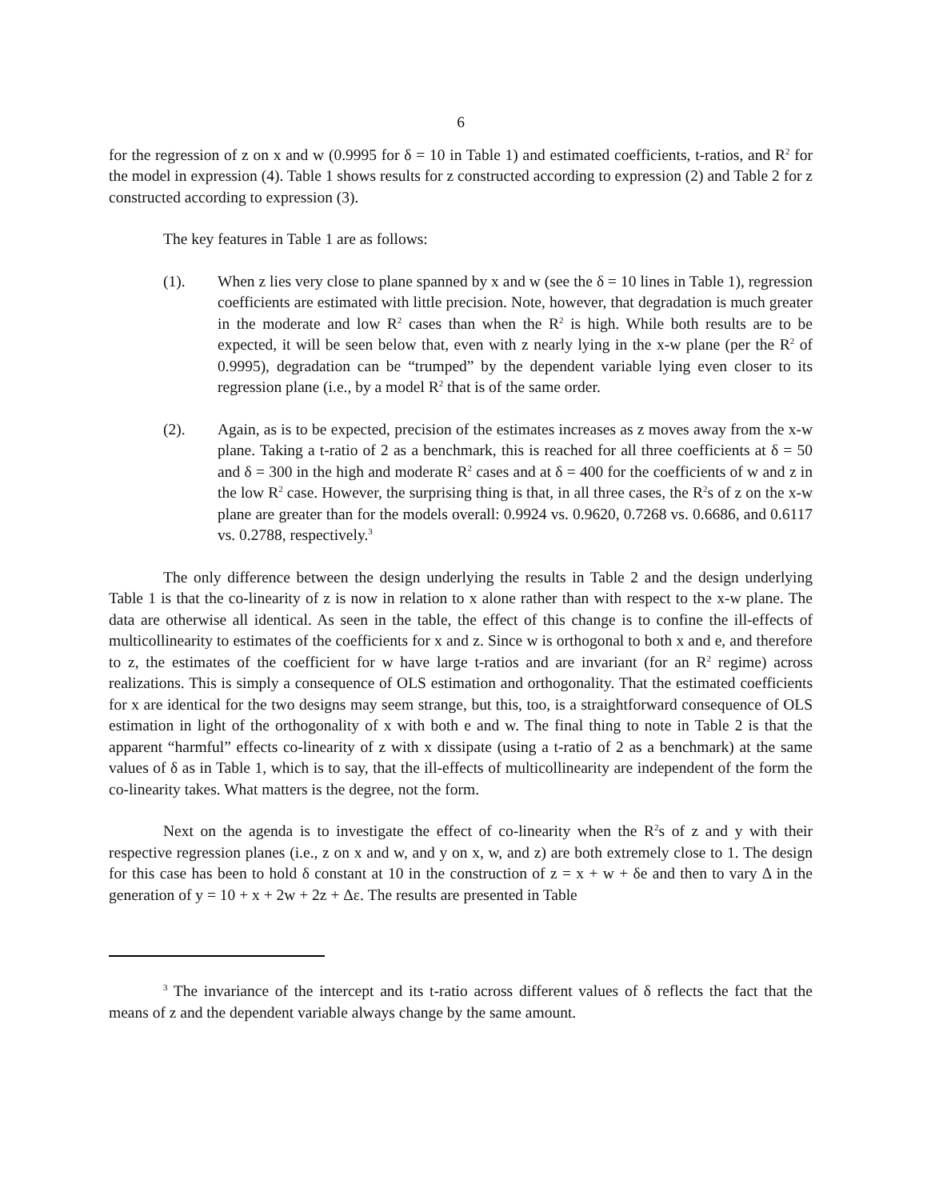6
for the regression of z on x and w (0.9995 for δ = 10 in Table 1) and estimated coefficients, t-ratios, and R<sup>2</sup> for the model in expression (4). Table 1 shows results for z constructed according to expression (2) and Table 2 for z constructed according to expression (3).
The key features in Table 1 are as follows:
(1). When z lies very close to plane spanned by x and w (see the δ = 10 lines in Table 1), regression coefficients are estimated with little precision. Note, however, that degradation is much greater in the moderate and low R<sup>2</sup> cases than when the R<sup>2</sup> is high. While both results are to be expected, it will be seen below that, even with z nearly lying in the x-w plane (per the R<sup>2</sup> of 0.9995), degradation can be “trumped” by the dependent variable lying even closer to its regression plane (i.e., by a model R<sup>2</sup> that is of the same order.
(2). Again, as is to be expected, precision of the estimates increases as z moves away from the x-w plane. Taking a t-ratio of 2 as a benchmark, this is reached for all three coefficients at δ = 50 and δ = 300 in the high and moderate R<sup>2</sup> cases and at δ = 400 for the coefficients of w and z in the low R<sup>2</sup> case. However, the surprising thing is that, in all three cases, the R<sup>2</sup>s of z on the x-w plane are greater than for the models overall: 0.9924 vs. 0.9620, 0.7268 vs. 0.6686, and 0.6117 vs. 0.2788, respectively.<sup>3</sup>
The only difference between the design underlying the results in Table 2 and the design underlying Table 1 is that the co-linearity of z is now in relation to x alone rather than with respect to the x-w plane. The data are otherwise all identical. As seen in the table, the effect of this change is to confine the ill-effects of multicollinearity to estimates of the coefficients for x and z. Since w is orthogonal to both x and e, and therefore to z, the estimates of the coefficient for w have large t-ratios and are invariant (for an R<sup>2</sup> regime) across realizations. This is simply a consequence of OLS estimation and orthogonality. That the estimated coefficients for x are identical for the two designs may seem strange, but this, too, is a straightforward consequence of OLS estimation in light of the orthogonality of x with both e and w. The final thing to note in Table 2 is that the apparent “harmful” effects co-linearity of z with x dissipate (using a t-ratio of 2 as a benchmark) at the same values of δ as in Table 1, which is to say, that the ill-effects of multicollinearity are independent of the form the co-linearity takes. What matters is the degree, not the form.
Next on the agenda is to investigate the effect of co-linearity when the R<sup>2</sup>s of z and y with their respective regression planes (i.e., z on x and w, and y on x, w, and z) are both extremely close to 1. The design for this case has been to hold δ constant at 10 in the construction of z = x + w + δe and then to vary Δ in the generation of y = 10 + x + 2w + 2z + Δε. The results are presented in Table
<sup>3</sup> The invariance of the intercept and its t-ratio across different values of δ reflects the fact that the means of z and the dependent variable always change by the same amount.